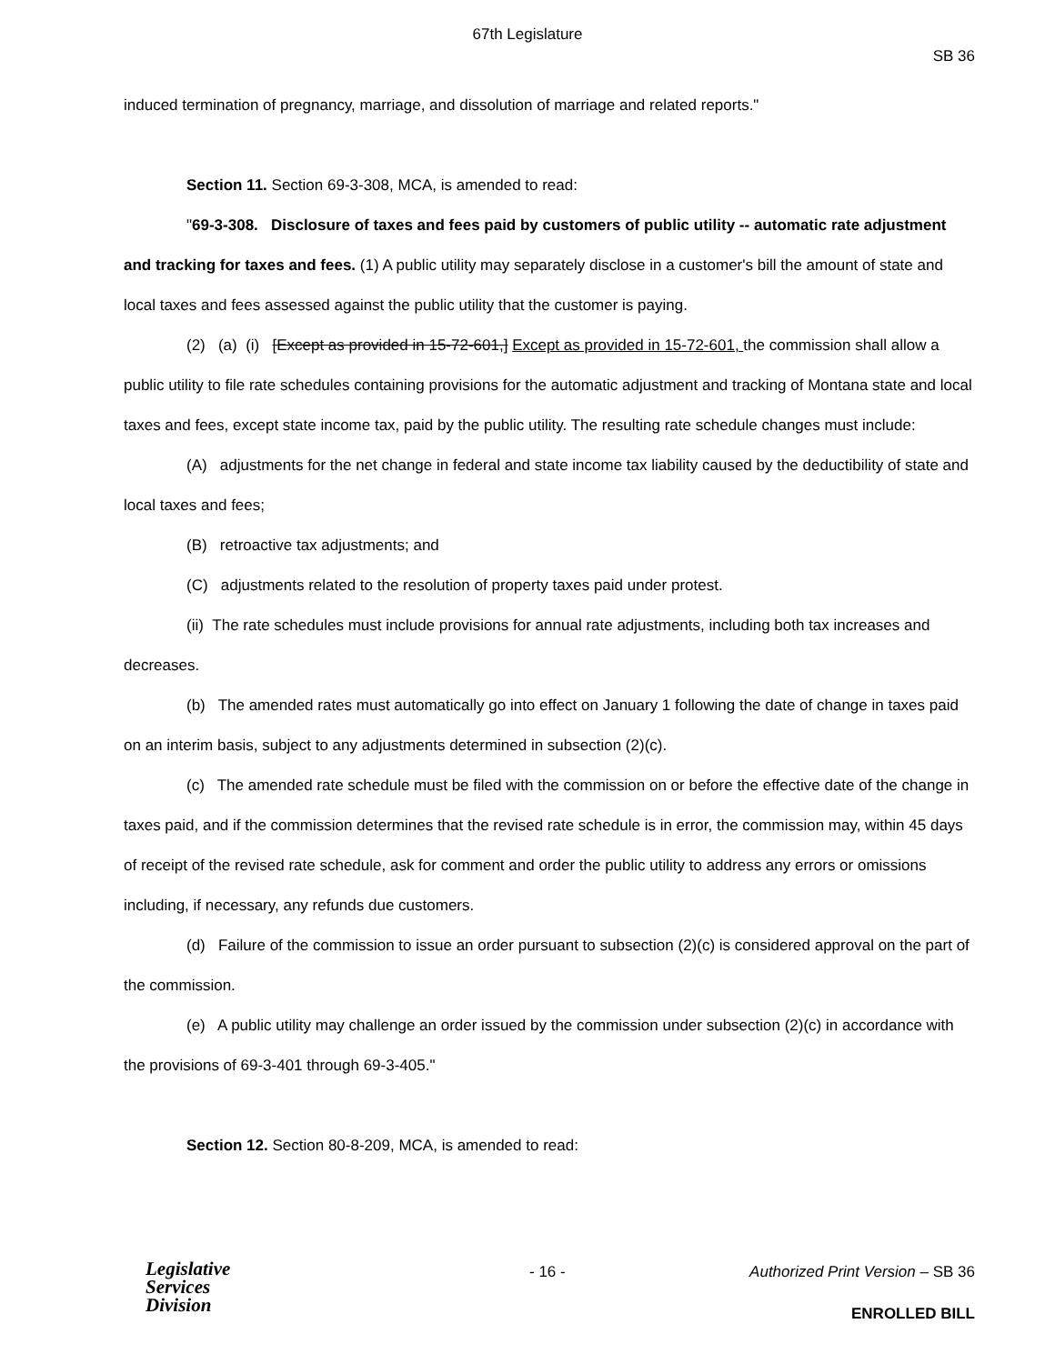67th Legislature
SB 36
induced termination of pregnancy, marriage, and dissolution of marriage and related reports."
Section 11. Section 69-3-308, MCA, is amended to read:
"69-3-308. Disclosure of taxes and fees paid by customers of public utility -- automatic rate adjustment and tracking for taxes and fees. (1) A public utility may separately disclose in a customer's bill the amount of state and local taxes and fees assessed against the public utility that the customer is paying.
(2) (a) (i) [Except as provided in 15-72-601,] Except as provided in 15-72-601, the commission shall allow a public utility to file rate schedules containing provisions for the automatic adjustment and tracking of Montana state and local taxes and fees, except state income tax, paid by the public utility. The resulting rate schedule changes must include:
(A) adjustments for the net change in federal and state income tax liability caused by the deductibility of state and local taxes and fees;
(B) retroactive tax adjustments; and
(C) adjustments related to the resolution of property taxes paid under protest.
(ii) The rate schedules must include provisions for annual rate adjustments, including both tax increases and decreases.
(b) The amended rates must automatically go into effect on January 1 following the date of change in taxes paid on an interim basis, subject to any adjustments determined in subsection (2)(c).
(c) The amended rate schedule must be filed with the commission on or before the effective date of the change in taxes paid, and if the commission determines that the revised rate schedule is in error, the commission may, within 45 days of receipt of the revised rate schedule, ask for comment and order the public utility to address any errors or omissions including, if necessary, any refunds due customers.
(d) Failure of the commission to issue an order pursuant to subsection (2)(c) is considered approval on the part of the commission.
(e) A public utility may challenge an order issued by the commission under subsection (2)(c) in accordance with the provisions of 69-3-401 through 69-3-405."
Section 12. Section 80-8-209, MCA, is amended to read:
Legislative
Services
Division
- 16 -
Authorized Print Version – SB 36
ENROLLED BILL